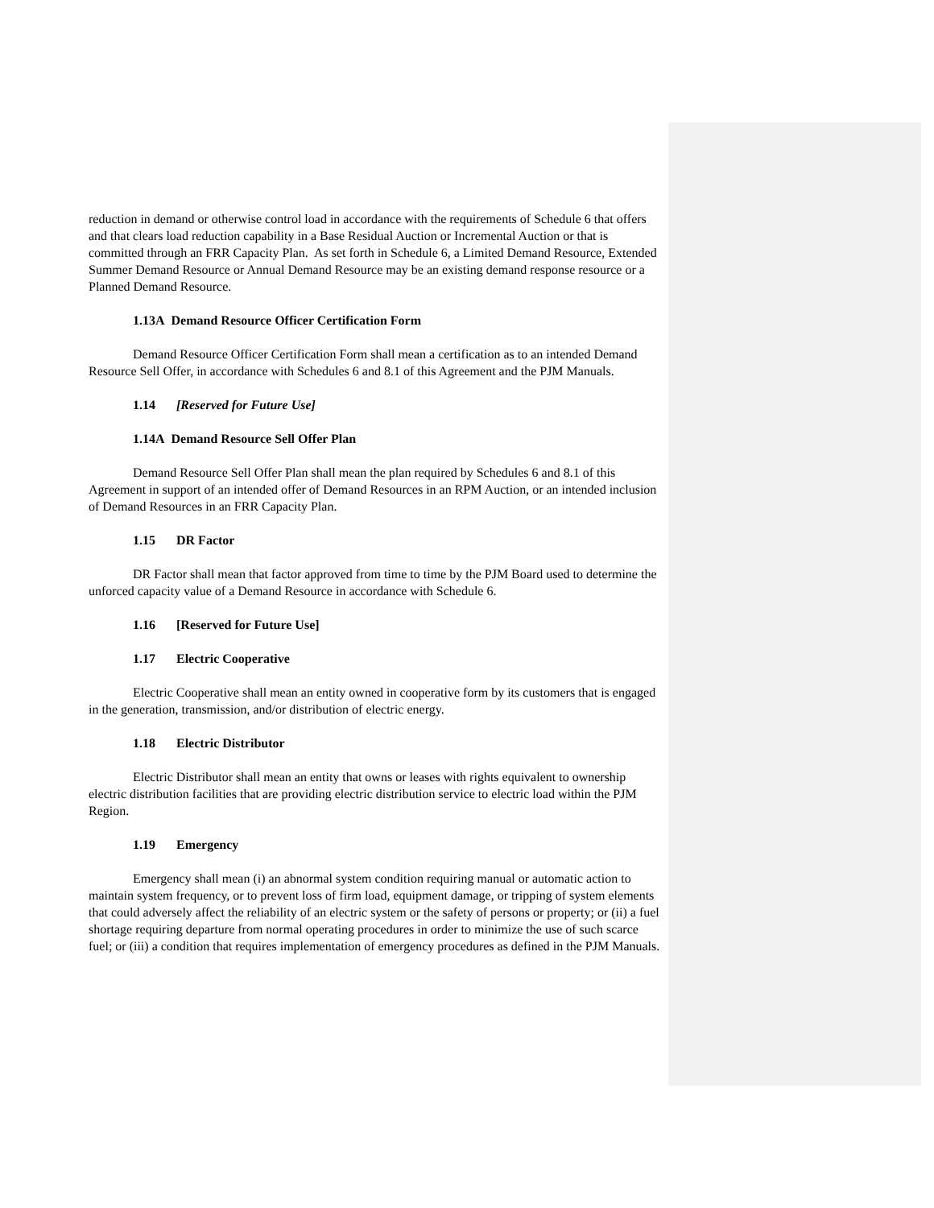reduction in demand or otherwise control load in accordance with the requirements of Schedule 6 that offers and that clears load reduction capability in a Base Residual Auction or Incremental Auction or that is committed through an FRR Capacity Plan. As set forth in Schedule 6, a Limited Demand Resource, Extended Summer Demand Resource or Annual Demand Resource may be an existing demand response resource or a Planned Demand Resource.
1.13A Demand Resource Officer Certification Form
Demand Resource Officer Certification Form shall mean a certification as to an intended Demand Resource Sell Offer, in accordance with Schedules 6 and 8.1 of this Agreement and the PJM Manuals.
1.14 [Reserved for Future Use]
1.14A Demand Resource Sell Offer Plan
Demand Resource Sell Offer Plan shall mean the plan required by Schedules 6 and 8.1 of this Agreement in support of an intended offer of Demand Resources in an RPM Auction, or an intended inclusion of Demand Resources in an FRR Capacity Plan.
1.15 DR Factor
DR Factor shall mean that factor approved from time to time by the PJM Board used to determine the unforced capacity value of a Demand Resource in accordance with Schedule 6.
1.16 [Reserved for Future Use]
1.17 Electric Cooperative
Electric Cooperative shall mean an entity owned in cooperative form by its customers that is engaged in the generation, transmission, and/or distribution of electric energy.
1.18 Electric Distributor
Electric Distributor shall mean an entity that owns or leases with rights equivalent to ownership electric distribution facilities that are providing electric distribution service to electric load within the PJM Region.
1.19 Emergency
Emergency shall mean (i) an abnormal system condition requiring manual or automatic action to maintain system frequency, or to prevent loss of firm load, equipment damage, or tripping of system elements that could adversely affect the reliability of an electric system or the safety of persons or property; or (ii) a fuel shortage requiring departure from normal operating procedures in order to minimize the use of such scarce fuel; or (iii) a condition that requires implementation of emergency procedures as defined in the PJM Manuals.